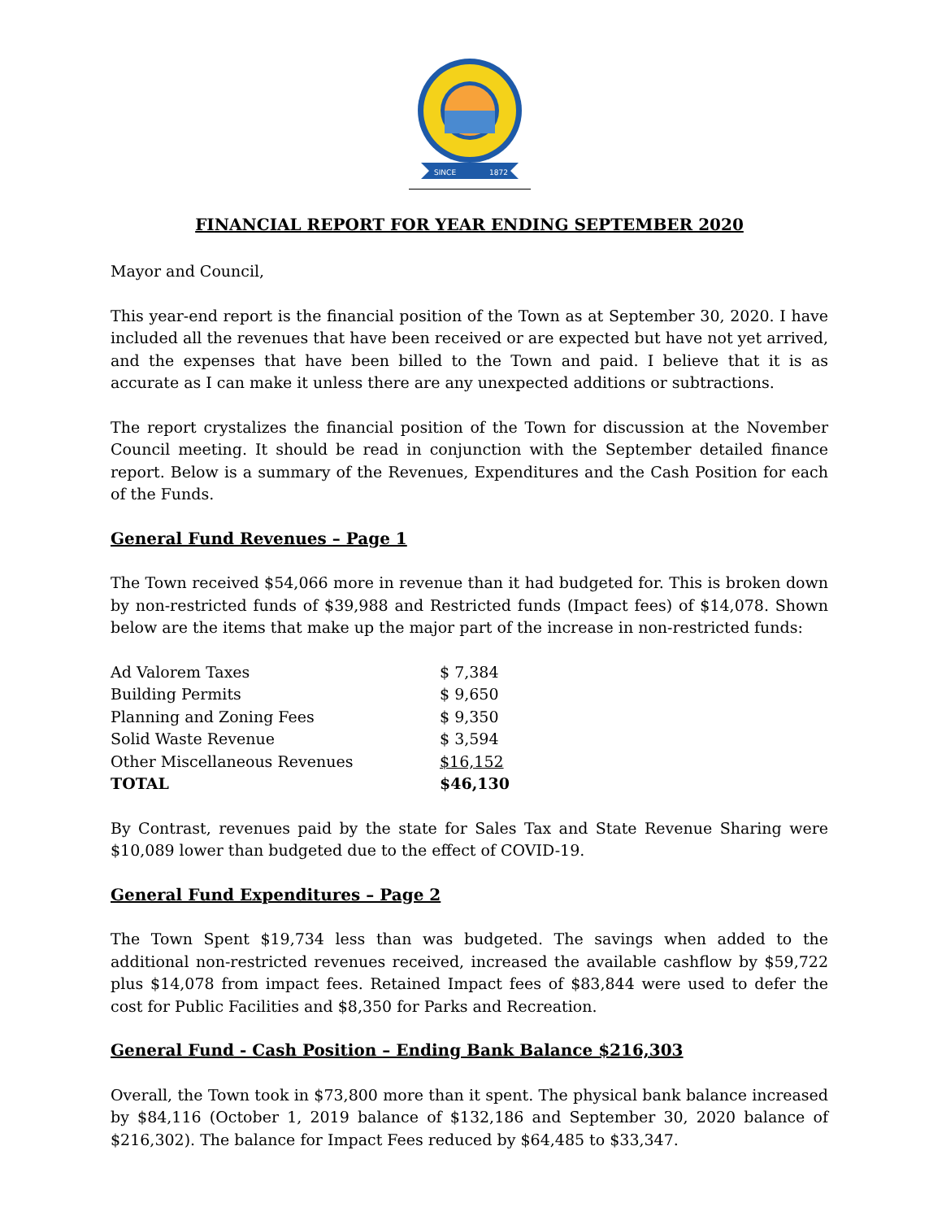SINCE
1872
FINANCIAL REPORT FOR YEAR ENDING SEPTEMBER 2020
Mayor and Council,
This year-end report is the financial position of the Town as at September 30, 2020. I have included all the revenues that have been received or are expected but have not yet arrived, and the expenses that have been billed to the Town and paid. I believe that it is as accurate as I can make it unless there are any unexpected additions or subtractions.
The report crystalizes the financial position of the Town for discussion at the November Council meeting. It should be read in conjunction with the September detailed finance report. Below is a summary of the Revenues, Expenditures and the Cash Position for each of the Funds.
General Fund Revenues – Page 1
The Town received $54,066 more in revenue than it had budgeted for. This is broken down by non-restricted funds of $39,988 and Restricted funds (Impact fees) of $14,078. Shown below are the items that make up the major part of the increase in non-restricted funds:
| Ad Valorem Taxes | $ 7,384 |
| Building Permits | $ 9,650 |
| Planning and Zoning Fees | $ 9,350 |
| Solid Waste Revenue | $ 3,594 |
| Other Miscellaneous Revenues | $16,152 |
| TOTAL | $46,130 |
By Contrast, revenues paid by the state for Sales Tax and State Revenue Sharing were $10,089 lower than budgeted due to the effect of COVID-19.
General Fund Expenditures – Page 2
The Town Spent $19,734 less than was budgeted. The savings when added to the additional non-restricted revenues received, increased the available cashflow by $59,722 plus $14,078 from impact fees. Retained Impact fees of $83,844 were used to defer the cost for Public Facilities and $8,350 for Parks and Recreation.
General Fund - Cash Position – Ending Bank Balance $216,303
Overall, the Town took in $73,800 more than it spent. The physical bank balance increased by $84,116 (October 1, 2019 balance of $132,186 and September 30, 2020 balance of $216,302). The balance for Impact Fees reduced by $64,485 to $33,347.